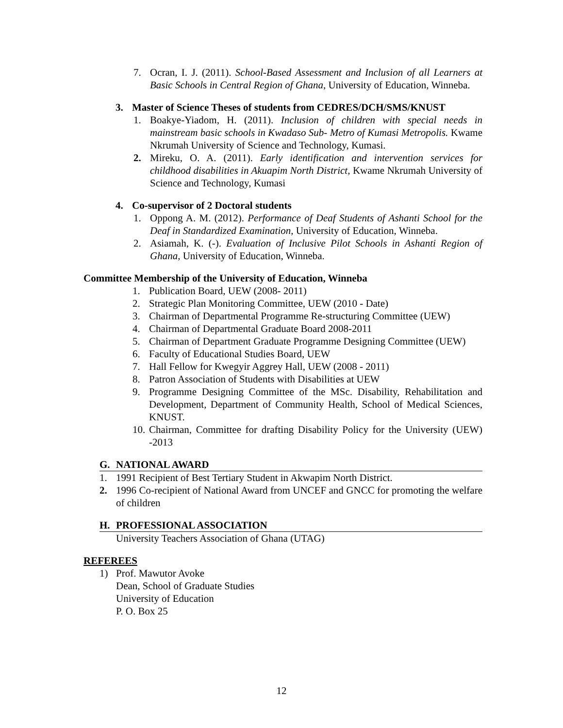7. Ocran, I. J. (2011). School-Based Assessment and Inclusion of all Learners at Basic Schools in Central Region of Ghana, University of Education, Winneba.
3. Master of Science Theses of students from CEDRES/DCH/SMS/KNUST
1. Boakye-Yiadom, H. (2011). Inclusion of children with special needs in mainstream basic schools in Kwadaso Sub- Metro of Kumasi Metropolis. Kwame Nkrumah University of Science and Technology, Kumasi.
2. Mireku, O. A. (2011). Early identification and intervention services for childhood disabilities in Akuapim North District, Kwame Nkrumah University of Science and Technology, Kumasi
4. Co-supervisor of 2 Doctoral students
1. Oppong A. M. (2012). Performance of Deaf Students of Ashanti School for the Deaf in Standardized Examination, University of Education, Winneba.
2. Asiamah, K. (-). Evaluation of Inclusive Pilot Schools in Ashanti Region of Ghana, University of Education, Winneba.
Committee Membership of the University of Education, Winneba
1. Publication Board, UEW (2008- 2011)
2. Strategic Plan Monitoring Committee, UEW (2010 - Date)
3. Chairman of Departmental Programme Re-structuring Committee (UEW)
4. Chairman of Departmental Graduate Board 2008-2011
5. Chairman of Department Graduate Programme Designing Committee (UEW)
6. Faculty of Educational Studies Board, UEW
7. Hall Fellow for Kwegyir Aggrey Hall, UEW (2008 - 2011)
8. Patron Association of Students with Disabilities at UEW
9. Programme Designing Committee of the MSc. Disability, Rehabilitation and Development, Department of Community Health, School of Medical Sciences, KNUST.
10. Chairman, Committee for drafting Disability Policy for the University (UEW) -2013
G. NATIONAL AWARD
1. 1991 Recipient of Best Tertiary Student in Akwapim North District.
2. 1996 Co-recipient of National Award from UNCEF and GNCC for promoting the welfare of children
H. PROFESSIONAL ASSOCIATION
University Teachers Association of Ghana (UTAG)
REFEREES
1) Prof. Mawutor Avoke
Dean, School of Graduate Studies
University of Education
P. O. Box 25
12